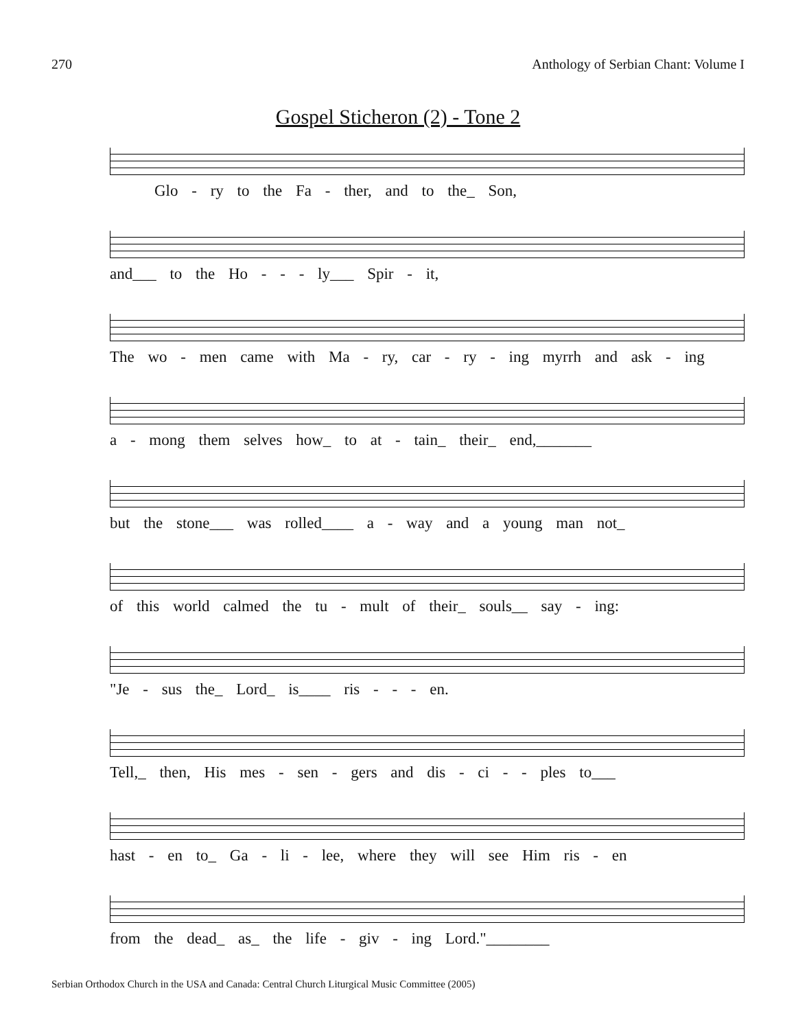270 Anthology of Serbian Chant: Volume I
Gospel Sticheron (2) - Tone 2
Glo - ry to the Fa - ther, and to the_ Son,
and___ to the Ho - - - ly___ Spir - it,
The wo - men came with Ma - ry, car - ry - ing myrrh and ask - ing
a - mong them selves how_ to at - tain_ their_ end,_______
but the stone___ was rolled____ a - way and a young man not_
of this world calmed the tu - mult of their_ souls__ say - ing:
"Je - sus the_ Lord_ is____ ris - - - en.
Tell,_ then, His mes - sen - gers and dis - ci - - ples to___
hast - en to_ Ga - li - lee, where they will see Him ris - en
from the dead_ as_ the life - giv - ing Lord."________
Serbian Orthodox Church in the USA and Canada: Central Church Liturgical Music Committee (2005)